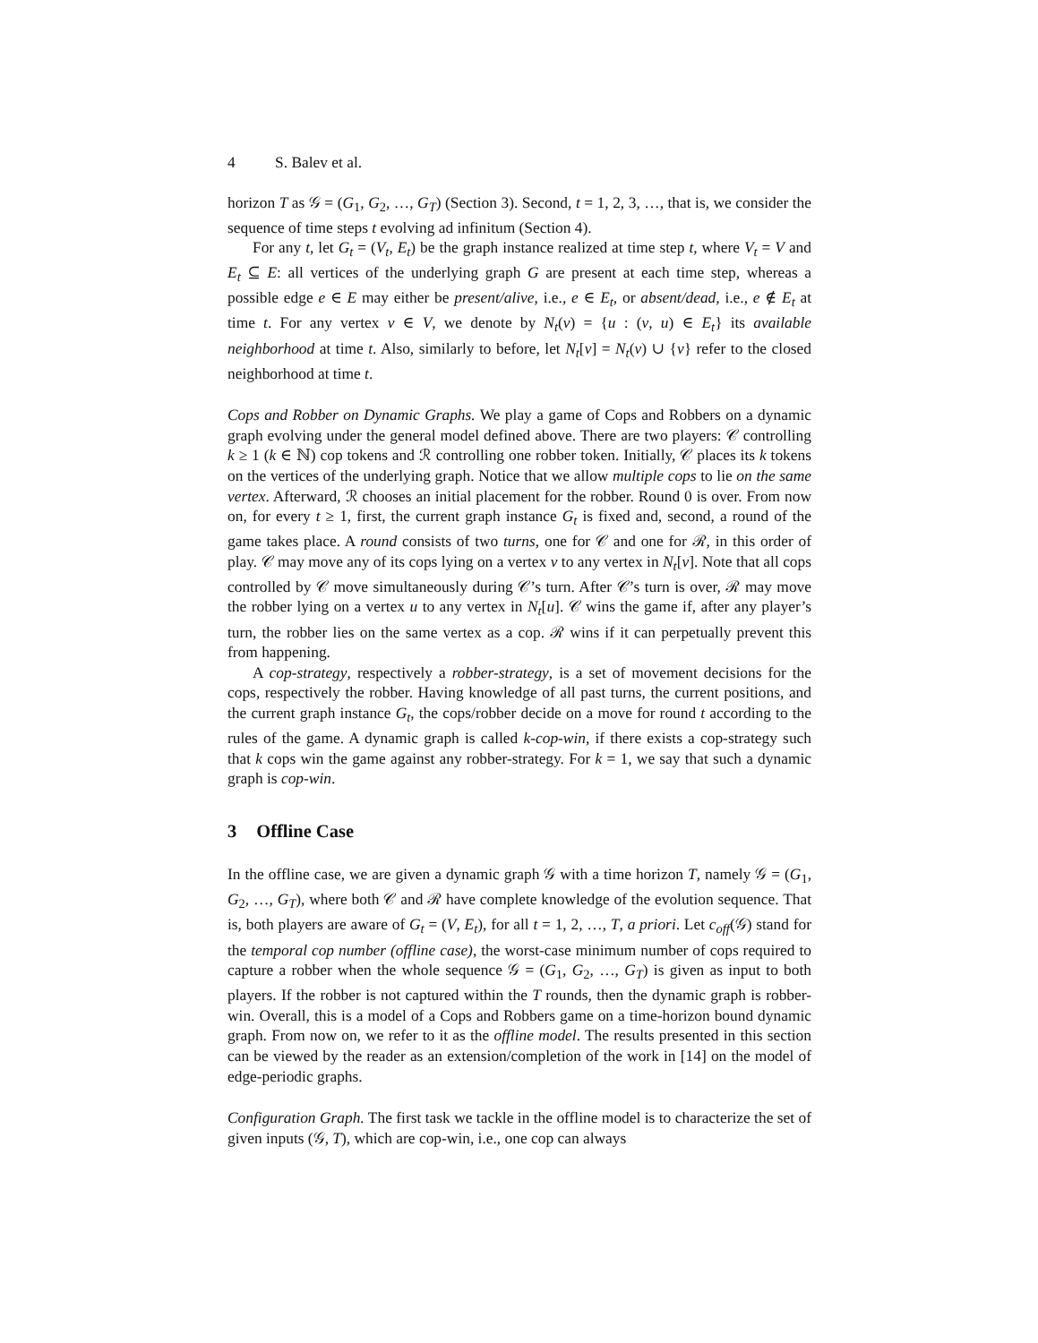4 S. Balev et al.
horizon T as 𝒢 = (G<sub>1</sub>, G<sub>2</sub>, …, G<sub>T</sub>) (Section 3). Second, t = 1, 2, 3, …, that is, we consider the sequence of time steps t evolving ad infinitum (Section 4).
For any t, let G<sub>t</sub> = (V<sub>t</sub>, E<sub>t</sub>) be the graph instance realized at time step t, where V<sub>t</sub> = V and E<sub>t</sub> ⊆ E: all vertices of the underlying graph G are present at each time step, whereas a possible edge e ∈ E may either be present/alive, i.e., e ∈ E<sub>t</sub>, or absent/dead, i.e., e ∉ E<sub>t</sub> at time t. For any vertex v ∈ V, we denote by N<sub>t</sub>(v) = {u : (v, u) ∈ E<sub>t</sub>} its available neighborhood at time t. Also, similarly to before, let N<sub>t</sub>[v] = N<sub>t</sub>(v) ∪ {v} refer to the closed neighborhood at time t.
Cops and Robber on Dynamic Graphs. We play a game of Cops and Robbers on a dynamic graph evolving under the general model defined above. There are two players: 𝒞 controlling k ≥ 1 (k ∈ ℕ) cop tokens and ℛ controlling one robber token. Initially, 𝒞 places its k tokens on the vertices of the underlying graph. Notice that we allow multiple cops to lie on the same vertex. Afterward, ℛ chooses an initial placement for the robber. Round 0 is over. From now on, for every t ≥ 1, first, the current graph instance G<sub>t</sub> is fixed and, second, a round of the game takes place. A round consists of two turns, one for 𝒞 and one for ℛ, in this order of play. 𝒞 may move any of its cops lying on a vertex v to any vertex in N<sub>t</sub>[v]. Note that all cops controlled by 𝒞 move simultaneously during 𝒞’s turn. After 𝒞’s turn is over, ℛ may move the robber lying on a vertex u to any vertex in N<sub>t</sub>[u]. 𝒞 wins the game if, after any player’s turn, the robber lies on the same vertex as a cop. ℛ wins if it can perpetually prevent this from happening.
A cop-strategy, respectively a robber-strategy, is a set of movement decisions for the cops, respectively the robber. Having knowledge of all past turns, the current positions, and the current graph instance G<sub>t</sub>, the cops/robber decide on a move for round t according to the rules of the game. A dynamic graph is called k-cop-win, if there exists a cop-strategy such that k cops win the game against any robber-strategy. For k = 1, we say that such a dynamic graph is cop-win.
3 Offline Case
In the offline case, we are given a dynamic graph 𝒢 with a time horizon T, namely 𝒢 = (G<sub>1</sub>, G<sub>2</sub>, …, G<sub>T</sub>), where both 𝒞 and ℛ have complete knowledge of the evolution sequence. That is, both players are aware of G<sub>t</sub> = (V, E<sub>t</sub>), for all t = 1, 2, …, T, a priori. Let c<sub>off</sub>(𝒢) stand for the temporal cop number (offline case), the worst-case minimum number of cops required to capture a robber when the whole sequence 𝒢 = (G<sub>1</sub>, G<sub>2</sub>, …, G<sub>T</sub>) is given as input to both players. If the robber is not captured within the T rounds, then the dynamic graph is robber-win. Overall, this is a model of a Cops and Robbers game on a time-horizon bound dynamic graph. From now on, we refer to it as the offline model. The results presented in this section can be viewed by the reader as an extension/completion of the work in [14] on the model of edge-periodic graphs.
Configuration Graph. The first task we tackle in the offline model is to characterize the set of given inputs (𝒢, T), which are cop-win, i.e., one cop can always